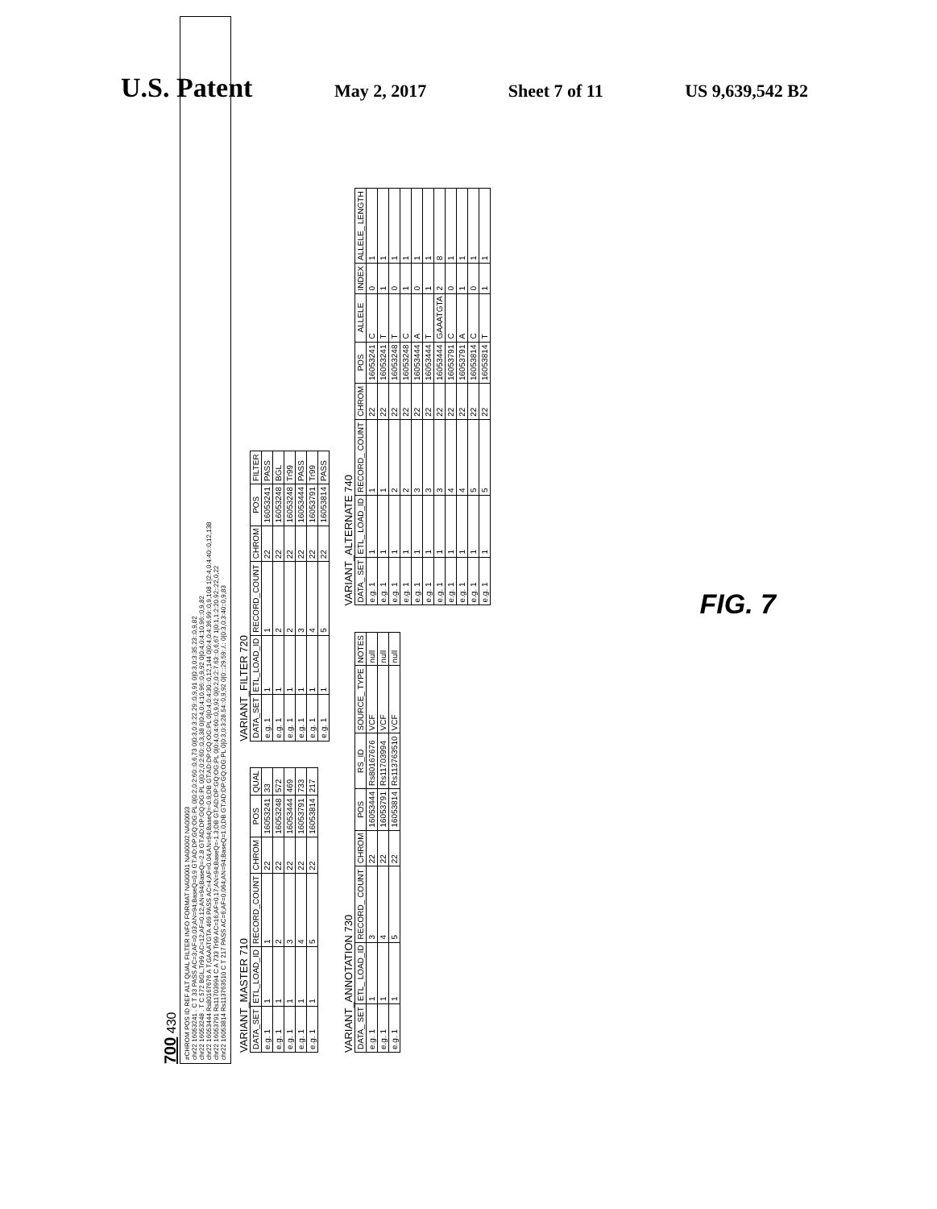U.S. Patent May 2, 2017 Sheet 7 of 11 US 9,639,542 B2
700 430
#CHROM POS ID REF ALT QUAL FILTER INFO FORMAT NA00001 NA00002 NA00003 chr22 16053241 . C T 33 PASS AC=3;AF=0.03;AN=94;BaseQ=0.9 GT:AD:DP:GQ:OG:PL 0|0:2,0:2:60::0,6,73 0|0:3,0:3:22.29::0,9,91 0|0:3,0:3:35.23::0,9,82 chr22 16053248 . T C 572 BGL,Tr99 AC=12;AF=0.12;AN=94;BaseQ=-2.8 GT:AD:DP:GQ:OG:PL 0|0:2,0:2:60::0,3,38 0|0:4,0:4:10.96::0,9,92 0|0:4,0:4:10.96::0,9,82 chr22 16053444 Rs80167676 A T,GAAATGTA 469 PASS AC=4;AF=0.04;AN=94;BaseQ=-0.9;DB GT:AD:DP:GQ:OG:PL 0|0:4,0:4:30::0,12,144 0|0:4,0:4:36.99::0,9,108 1|2:4,0:4:40::0,12,138 chr22 16053791 Rs11703994 C A 733 Tr99 AC=16;AF=0.17;AN=94;BaseQ=-1.3;DB GT:AD:DP:GQ:OG:PL 0|0:4,0:4:60::0,9,92 0|0:2,0:2:7.63::0,6,67 1|0:1,1:2:20.92::22,0,22 chr22 16053814 Rs113763510 C T 217 PASS AC=6;AF=0.064;AN=94;BaseQ=1.0;DB GT:AD:DP:GQ:OG:PL 0|0:3,0:3:28.54::0,9,92 0|0:::29.59:./.: 0|0:3,0:3:40::0,9,83
VARIANT_MASTER 710
| DATA_SET | ETL_LOAD_ID | RECORD_COUNT | CHROM | POS | QUAL |
| --- | --- | --- | --- | --- | --- |
| e.g. 1 | 1 | 1 | 22 | 16053241 | 33 |
| e.g. 1 | 1 | 2 | 22 | 16053248 | 572 |
| e.g. 1 | 1 | 3 | 22 | 16053444 | 469 |
| e.g. 1 | 1 | 4 | 22 | 16053791 | 733 |
| e.g. 1 | 1 | 5 | 22 | 16053814 | 217 |
VARIANT_FILTER 720
| DATA_SET | ETL_LOAD_ID | RECORD_COUNT | CHROM | POS | FILTER |
| --- | --- | --- | --- | --- | --- |
| e.g. 1 | 1 | 1 | 22 | 16053241 | PASS |
| e.g. 1 | 1 | 2 | 22 | 16053248 | BGL |
| e.g. 1 | 1 | 2 | 22 | 16053248 | Tr99 |
| e.g. 1 | 1 | 3 | 22 | 16053444 | PASS |
| e.g. 1 | 1 | 4 | 22 | 16053791 | Tr99 |
| e.g. 1 | 1 | 5 | 22 | 16053814 | PASS |
VARIANT_ANNOTATION 730
| DATA_ SET | ETL_ LOAD_ID | RECORD_ COUNT | CHROM | POS | RS_ID | SOURCE_ TYPE | NOTES |
| --- | --- | --- | --- | --- | --- | --- | --- |
| e.g. 1 | 1 | 3 | 22 | 16053444 | Rs80167676 | VCF | null |
| e.g. 1 | 1 | 4 | 22 | 16053791 | Rs11703994 | VCF | null |
| e.g. 1 | 1 | 5 | 22 | 16053814 | Rs113763510 | VCF | null |
VARIANT_ALTERNATE 740
| DATA_ SET | ETL_ LOAD_ID | RECORD_ COUNT | CHROM | POS | ALLELE | INDEX | ALLELE_ LENGTH |
| --- | --- | --- | --- | --- | --- | --- | --- |
| e.g. 1 | 1 | 1 | 22 | 16053241 | C | 0 | 1 |
| e.g. 1 | 1 | 1 | 22 | 16053241 | T | 1 | 1 |
| e.g. 1 | 1 | 2 | 22 | 16053248 | T | 0 | 1 |
| e.g. 1 | 1 | 2 | 22 | 16053248 | C | 1 | 1 |
| e.g. 1 | 1 | 3 | 22 | 16053444 | A | 0 | 1 |
| e.g. 1 | 1 | 3 | 22 | 16053444 | T | 1 | 1 |
| e.g. 1 | 1 | 3 | 22 | 16053444 | GAAATGTA | 2 | 8 |
| e.g. 1 | 1 | 4 | 22 | 16053791 | C | 0 | 1 |
| e.g. 1 | 1 | 4 | 22 | 16053791 | A | 1 | 1 |
| e.g. 1 | 1 | 5 | 22 | 16053814 | C | 0 | 1 |
| e.g. 1 | 1 | 5 | 22 | 16053814 | T | 1 | 1 |
FIG. 7